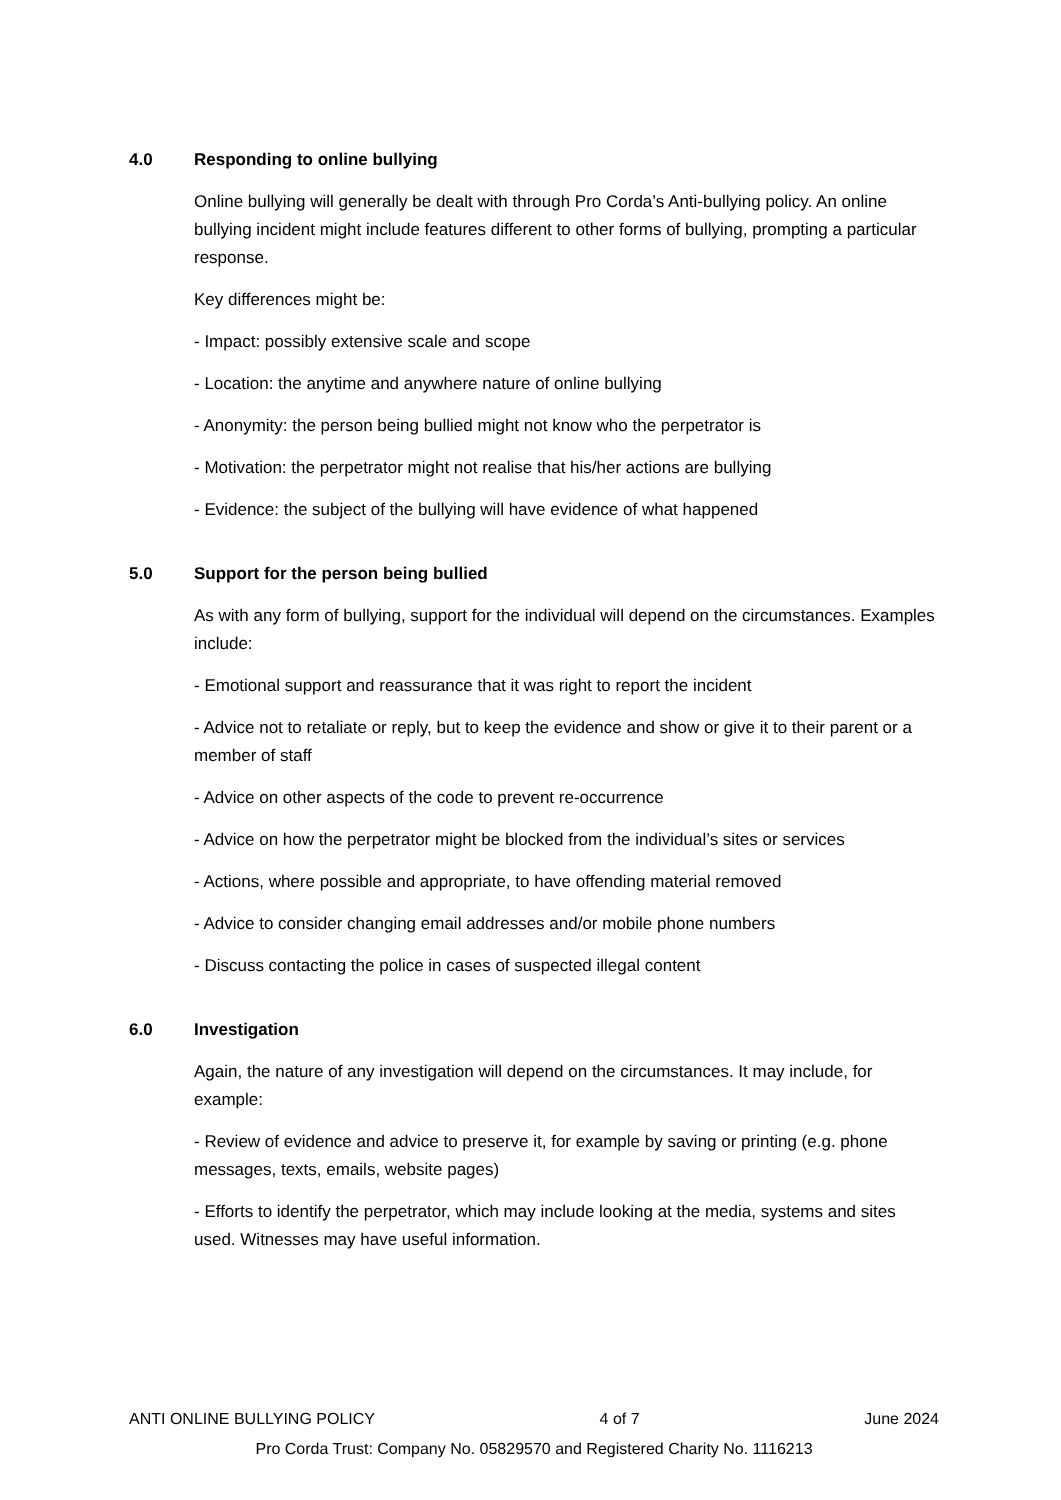4.0 Responding to online bullying
Online bullying will generally be dealt with through Pro Corda’s Anti-bullying policy. An online bullying incident might include features different to other forms of bullying, prompting a particular response.
Key differences might be:
- Impact: possibly extensive scale and scope
- Location: the anytime and anywhere nature of online bullying
- Anonymity: the person being bullied might not know who the perpetrator is
- Motivation: the perpetrator might not realise that his/her actions are bullying
- Evidence: the subject of the bullying will have evidence of what happened
5.0 Support for the person being bullied
As with any form of bullying, support for the individual will depend on the circumstances. Examples include:
- Emotional support and reassurance that it was right to report the incident
- Advice not to retaliate or reply, but to keep the evidence and show or give it to their parent or a member of staff
- Advice on other aspects of the code to prevent re-occurrence
- Advice on how the perpetrator might be blocked from the individual’s sites or services
- Actions, where possible and appropriate, to have offending material removed
- Advice to consider changing email addresses and/or mobile phone numbers
- Discuss contacting the police in cases of suspected illegal content
6.0 Investigation
Again, the nature of any investigation will depend on the circumstances. It may include, for example:
- Review of evidence and advice to preserve it, for example by saving or printing (e.g. phone messages, texts, emails, website pages)
- Efforts to identify the perpetrator, which may include looking at the media, systems and sites used. Witnesses may have useful information.
ANTI ONLINE BULLYING POLICY 4 of 7 June 2024
Pro Corda Trust: Company No. 05829570 and Registered Charity No. 1116213